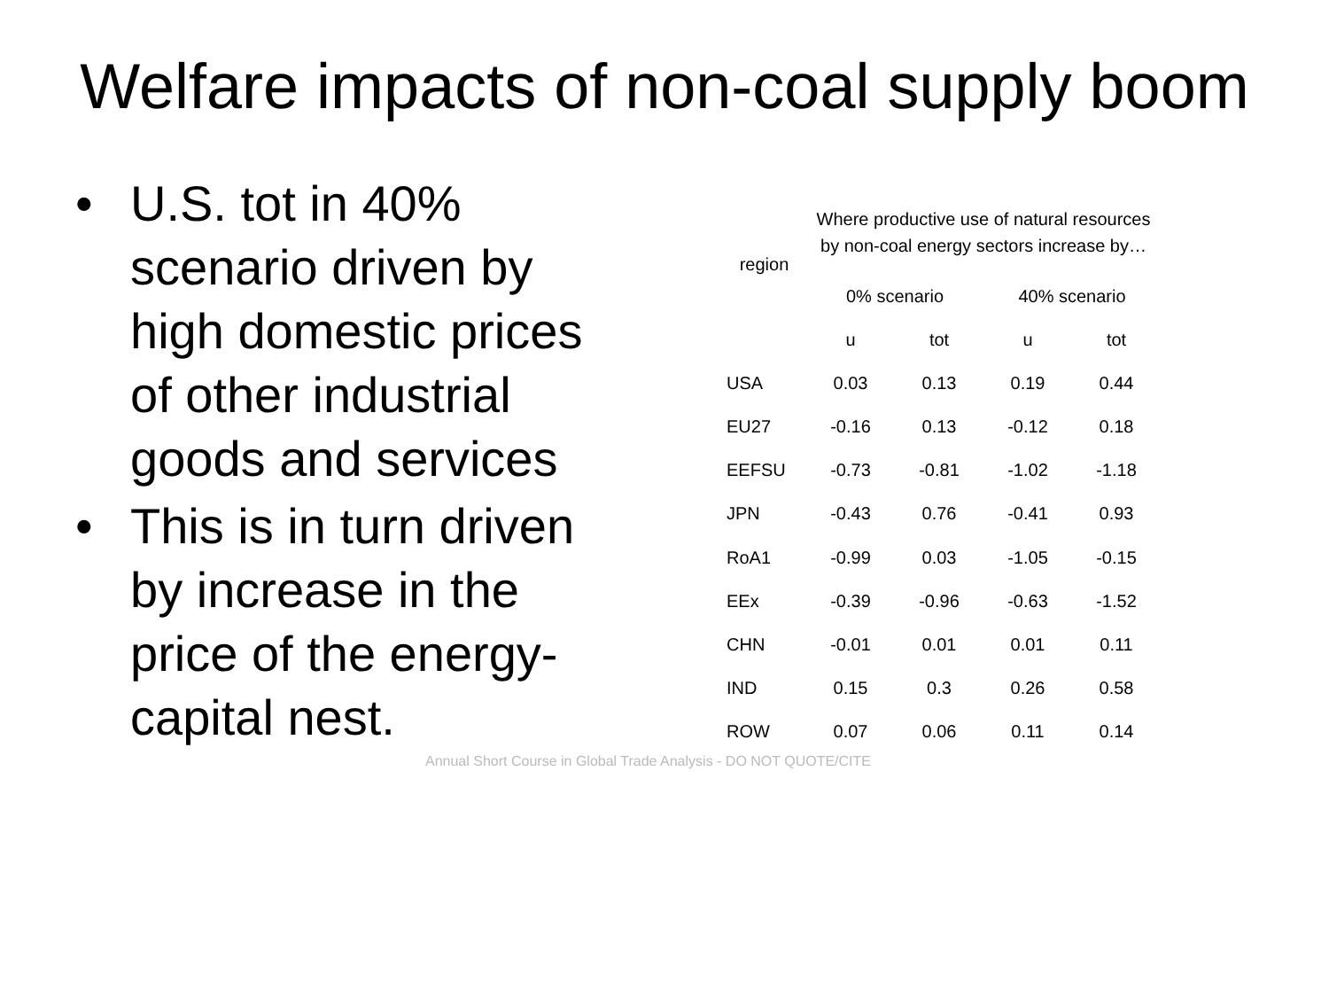Welfare impacts of non-coal supply boom
• U.S. tot in 40% scenario driven by high domestic prices of other industrial goods and services
• This is in turn driven by increase in the price of the energy-capital nest.
| region | Where productive use of natural resources by non-coal energy sectors increase by… | | | |
| --- | --- | --- | --- | --- |
| | 0% scenario | | 40% scenario | |
| | u | tot | u | tot |
| USA | 0.03 | 0.13 | 0.19 | 0.44 |
| EU27 | -0.16 | 0.13 | -0.12 | 0.18 |
| EEFSU | -0.73 | -0.81 | -1.02 | -1.18 |
| JPN | -0.43 | 0.76 | -0.41 | 0.93 |
| RoA1 | -0.99 | 0.03 | -1.05 | -0.15 |
| EEx | -0.39 | -0.96 | -0.63 | -1.52 |
| CHN | -0.01 | 0.01 | 0.01 | 0.11 |
| IND | 0.15 | 0.3 | 0.26 | 0.58 |
| ROW | 0.07 | 0.06 | 0.11 | 0.14 |
Annual Short Course in Global Trade Analysis - DO NOT QUOTE/CITE